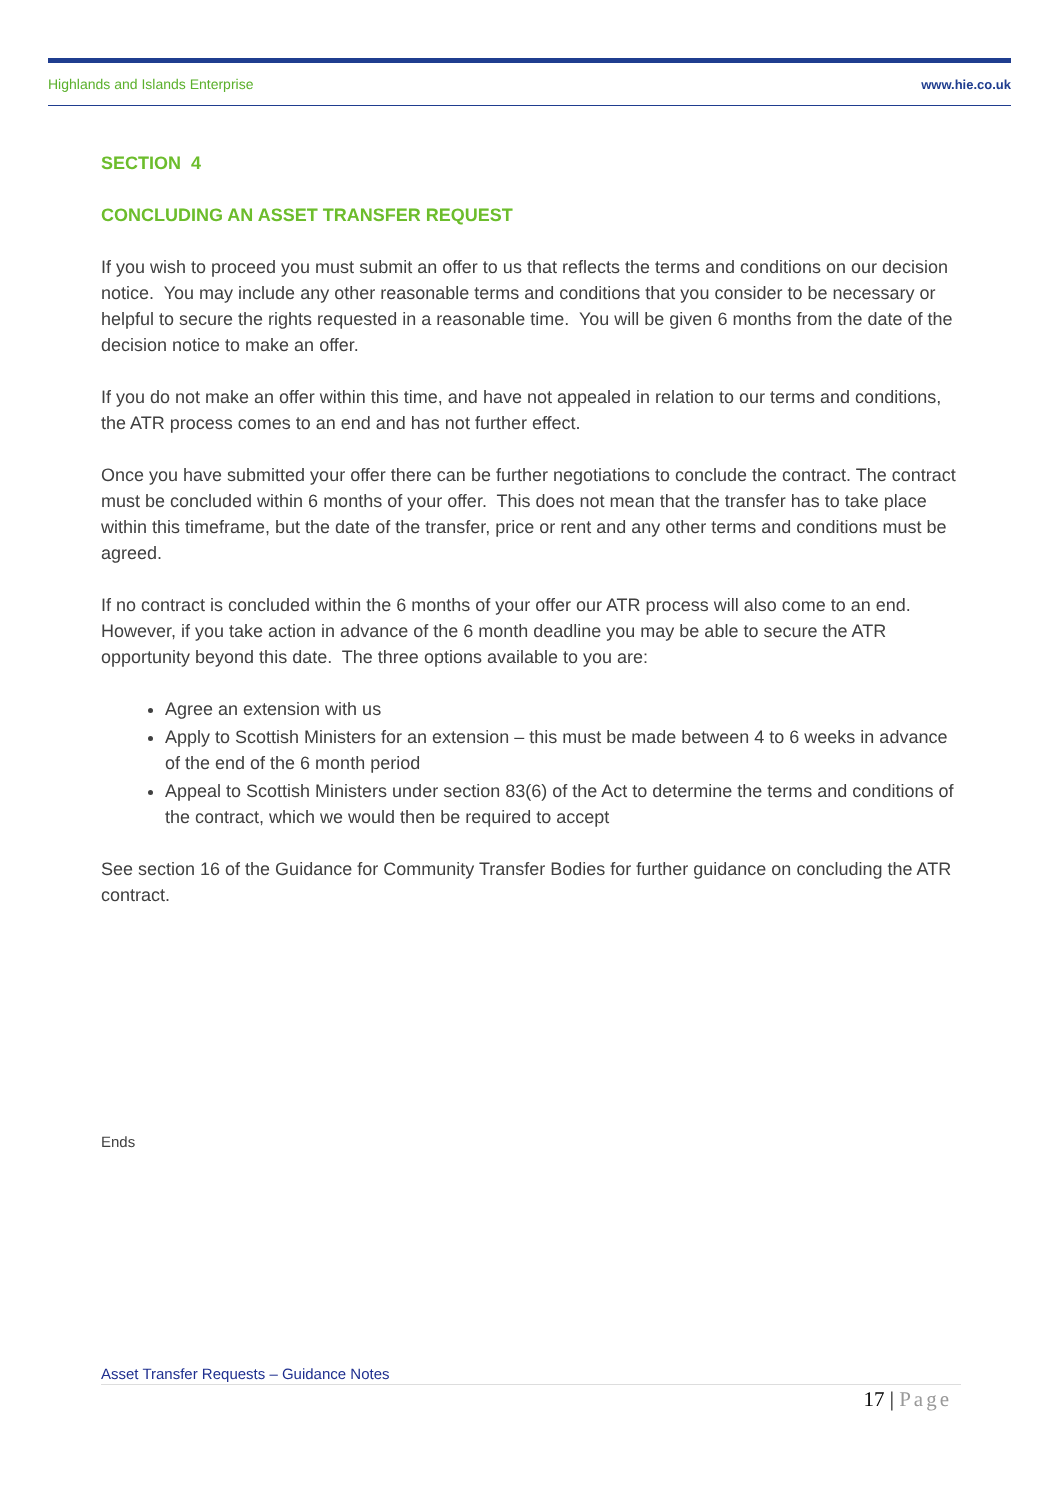Highlands and Islands Enterprise www.hie.co.uk
SECTION 4
CONCLUDING AN ASSET TRANSFER REQUEST
If you wish to proceed you must submit an offer to us that reflects the terms and conditions on our decision notice. You may include any other reasonable terms and conditions that you consider to be necessary or helpful to secure the rights requested in a reasonable time. You will be given 6 months from the date of the decision notice to make an offer.
If you do not make an offer within this time, and have not appealed in relation to our terms and conditions, the ATR process comes to an end and has not further effect.
Once you have submitted your offer there can be further negotiations to conclude the contract. The contract must be concluded within 6 months of your offer. This does not mean that the transfer has to take place within this timeframe, but the date of the transfer, price or rent and any other terms and conditions must be agreed.
If no contract is concluded within the 6 months of your offer our ATR process will also come to an end. However, if you take action in advance of the 6 month deadline you may be able to secure the ATR opportunity beyond this date. The three options available to you are:
Agree an extension with us
Apply to Scottish Ministers for an extension – this must be made between 4 to 6 weeks in advance of the end of the 6 month period
Appeal to Scottish Ministers under section 83(6) of the Act to determine the terms and conditions of the contract, which we would then be required to accept
See section 16 of the Guidance for Community Transfer Bodies for further guidance on concluding the ATR contract.
Ends
Asset Transfer Requests – Guidance Notes
17 | Page